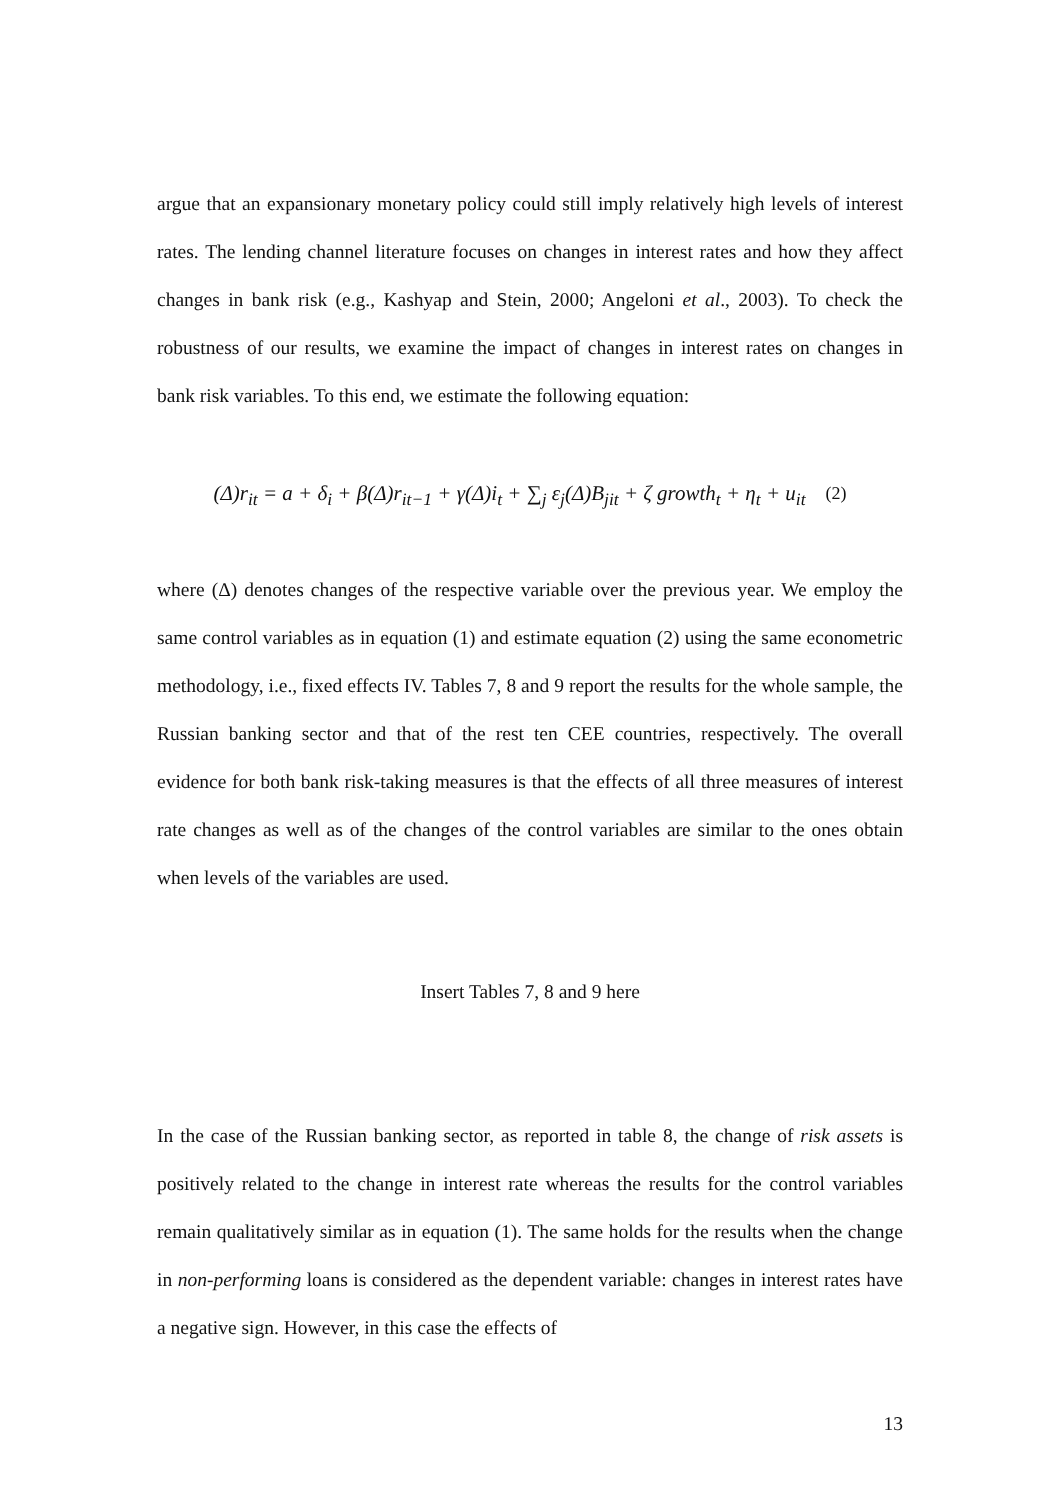argue that an expansionary monetary policy could still imply relatively high levels of interest rates. The lending channel literature focuses on changes in interest rates and how they affect changes in bank risk (e.g., Kashyap and Stein, 2000; Angeloni et al., 2003). To check the robustness of our results, we examine the impact of changes in interest rates on changes in bank risk variables. To this end, we estimate the following equation:
(Δ)r<sub>it</sub> = a + δ<sub>i</sub> + β(Δ)r<sub>it−1</sub> + γ(Δ)i<sub>t</sub> + ∑<sub>j</sub> ε<sub>j</sub>(Δ)B<sub>jit</sub> + ζ growth<sub>t</sub> + η<sub>t</sub> + u<sub>it</sub> (2)
where (Δ) denotes changes of the respective variable over the previous year. We employ the same control variables as in equation (1) and estimate equation (2) using the same econometric methodology, i.e., fixed effects IV. Tables 7, 8 and 9 report the results for the whole sample, the Russian banking sector and that of the rest ten CEE countries, respectively. The overall evidence for both bank risk-taking measures is that the effects of all three measures of interest rate changes as well as of the changes of the control variables are similar to the ones obtain when levels of the variables are used.
Insert Tables 7, 8 and 9 here
In the case of the Russian banking sector, as reported in table 8, the change of risk assets is positively related to the change in interest rate whereas the results for the control variables remain qualitatively similar as in equation (1). The same holds for the results when the change in non-performing loans is considered as the dependent variable: changes in interest rates have a negative sign. However, in this case the effects of
13